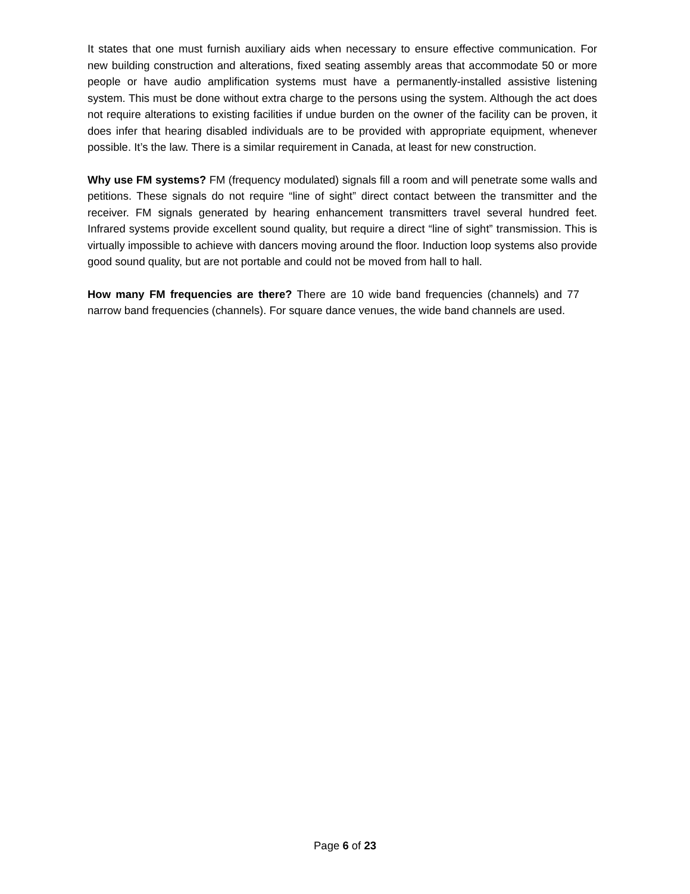It states that one must furnish auxiliary aids when necessary to ensure effective communication. For new building construction and alterations, fixed seating assembly areas that accommodate 50 or more people or have audio amplification systems must have a permanently-installed assistive listening system. This must be done without extra charge to the persons using the system. Although the act does not require alterations to existing facilities if undue burden on the owner of the facility can be proven, it does infer that hearing disabled individuals are to be provided with appropriate equipment, whenever possible. It’s the law. There is a similar requirement in Canada, at least for new construction.
Why use FM systems? FM (frequency modulated) signals fill a room and will penetrate some walls and petitions. These signals do not require “line of sight” direct contact between the transmitter and the receiver. FM signals generated by hearing enhancement transmitters travel several hundred feet. Infrared systems provide excellent sound quality, but require a direct “line of sight” transmission. This is virtually impossible to achieve with dancers moving around the floor. Induction loop systems also provide good sound quality, but are not portable and could not be moved from hall to hall.
How many FM frequencies are there? There are 10 wide band frequencies (channels) and 77 narrow band frequencies (channels). For square dance venues, the wide band channels are used.
Page 6 of 23